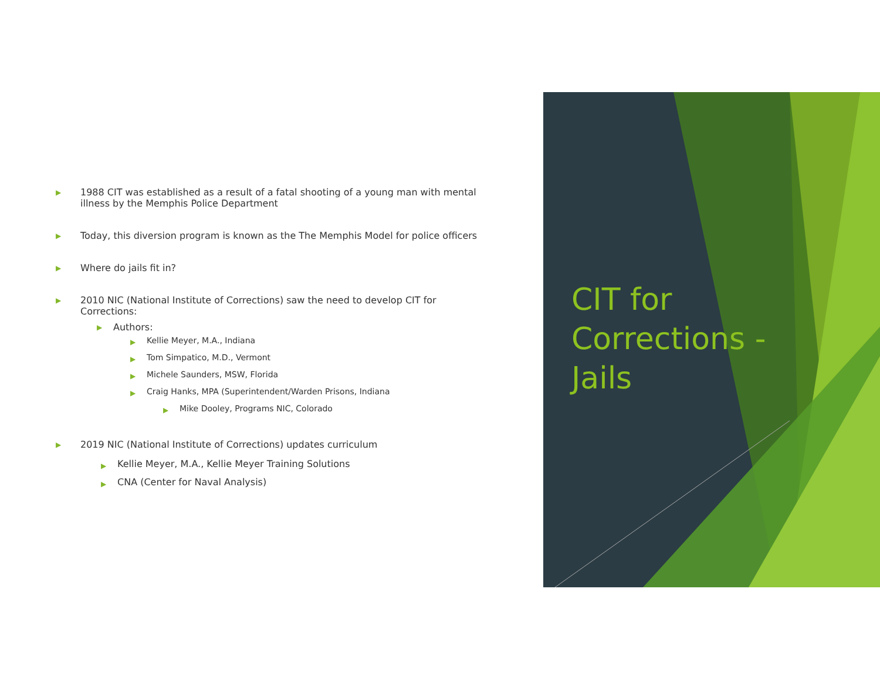▶
1988 CIT was established as a result of a fatal shooting of a young man with mental illness by the Memphis Police Department
▶
Today, this diversion program is known as the The Memphis Model for police officers
▶
Where do jails fit in?
▶
2010 NIC (National Institute of Corrections) saw the need to develop CIT for Corrections:
▶
Authors:
▶
Kellie Meyer, M.A., Indiana
▶
Tom Simpatico, M.D., Vermont
▶
Michele Saunders, MSW, Florida
▶
Craig Hanks, MPA (Superintendent/Warden Prisons, Indiana
▶
Mike Dooley, Programs NIC, Colorado
▶
2019 NIC (National Institute of Corrections) updates curriculum
▶
Kellie Meyer, M.A., Kellie Meyer Training Solutions
▶
CNA (Center for Naval Analysis)
CIT for
Corrections -
Jails